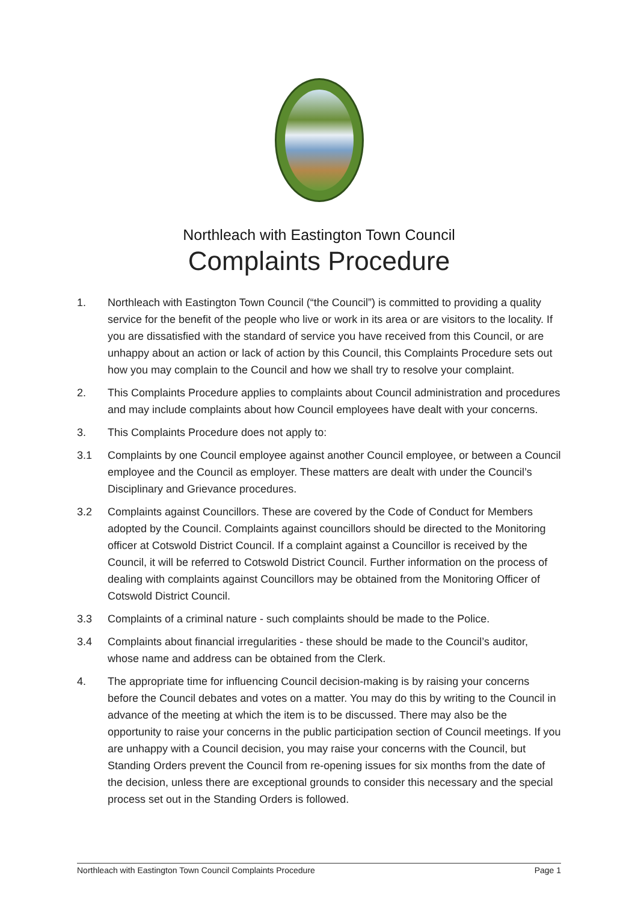Northleach with Eastington Town Council
Complaints Procedure
1. Northleach with Eastington Town Council (“the Council”) is committed to providing a quality service for the benefit of the people who live or work in its area or are visitors to the locality. If you are dissatisfied with the standard of service you have received from this Council, or are unhappy about an action or lack of action by this Council, this Complaints Procedure sets out how you may complain to the Council and how we shall try to resolve your complaint.
2. This Complaints Procedure applies to complaints about Council administration and procedures and may include complaints about how Council employees have dealt with your concerns.
3. This Complaints Procedure does not apply to:
3.1 Complaints by one Council employee against another Council employee, or between a Council employee and the Council as employer. These matters are dealt with under the Council’s Disciplinary and Grievance procedures.
3.2 Complaints against Councillors. These are covered by the Code of Conduct for Members adopted by the Council. Complaints against councillors should be directed to the Monitoring officer at Cotswold District Council. If a complaint against a Councillor is received by the Council, it will be referred to Cotswold District Council. Further information on the process of dealing with complaints against Councillors may be obtained from the Monitoring Officer of Cotswold District Council.
3.3 Complaints of a criminal nature - such complaints should be made to the Police.
3.4 Complaints about financial irregularities - these should be made to the Council’s auditor, whose name and address can be obtained from the Clerk.
4. The appropriate time for influencing Council decision-making is by raising your concerns before the Council debates and votes on a matter. You may do this by writing to the Council in advance of the meeting at which the item is to be discussed. There may also be the opportunity to raise your concerns in the public participation section of Council meetings. If you are unhappy with a Council decision, you may raise your concerns with the Council, but Standing Orders prevent the Council from re-opening issues for six months from the date of the decision, unless there are exceptional grounds to consider this necessary and the special process set out in the Standing Orders is followed.
Northleach with Eastington Town Council Complaints Procedure Page 1